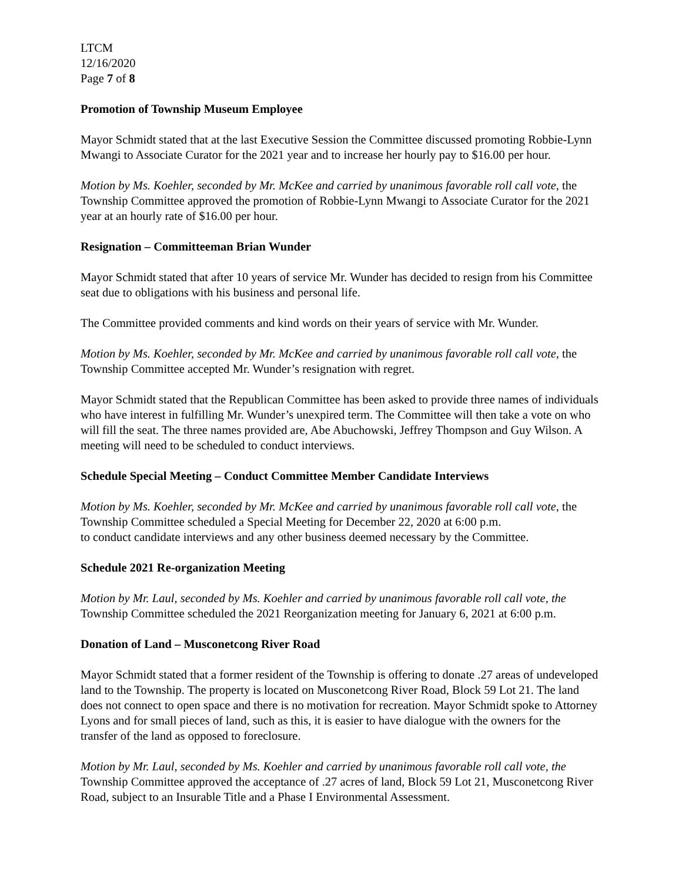LTCM
12/16/2020
Page 7 of 8
Promotion of Township Museum Employee
Mayor Schmidt stated that at the last Executive Session the Committee discussed promoting Robbie-Lynn Mwangi to Associate Curator for the 2021 year and to increase her hourly pay to $16.00 per hour.
Motion by Ms. Koehler, seconded by Mr. McKee and carried by unanimous favorable roll call vote, the Township Committee approved the promotion of Robbie-Lynn Mwangi to Associate Curator for the 2021 year at an hourly rate of $16.00 per hour.
Resignation – Committeeman Brian Wunder
Mayor Schmidt stated that after 10 years of service Mr. Wunder has decided to resign from his Committee seat due to obligations with his business and personal life.
The Committee provided comments and kind words on their years of service with Mr. Wunder.
Motion by Ms. Koehler, seconded by Mr. McKee and carried by unanimous favorable roll call vote, the Township Committee accepted Mr. Wunder’s resignation with regret.
Mayor Schmidt stated that the Republican Committee has been asked to provide three names of individuals who have interest in fulfilling Mr. Wunder’s unexpired term. The Committee will then take a vote on who will fill the seat. The three names provided are, Abe Abuchowski, Jeffrey Thompson and Guy Wilson. A meeting will need to be scheduled to conduct interviews.
Schedule Special Meeting – Conduct Committee Member Candidate Interviews
Motion by Ms. Koehler, seconded by Mr. McKee and carried by unanimous favorable roll call vote, the Township Committee scheduled a Special Meeting for December 22, 2020 at 6:00 p.m.
to conduct candidate interviews and any other business deemed necessary by the Committee.
Schedule 2021 Re-organization Meeting
Motion by Mr. Laul, seconded by Ms. Koehler and carried by unanimous favorable roll call vote, the Township Committee scheduled the 2021 Reorganization meeting for January 6, 2021 at 6:00 p.m.
Donation of Land – Musconetcong River Road
Mayor Schmidt stated that a former resident of the Township is offering to donate .27 areas of undeveloped land to the Township. The property is located on Musconetcong River Road, Block 59 Lot 21. The land does not connect to open space and there is no motivation for recreation. Mayor Schmidt spoke to Attorney Lyons and for small pieces of land, such as this, it is easier to have dialogue with the owners for the transfer of the land as opposed to foreclosure.
Motion by Mr. Laul, seconded by Ms. Koehler and carried by unanimous favorable roll call vote, the Township Committee approved the acceptance of .27 acres of land, Block 59 Lot 21, Musconetcong River Road, subject to an Insurable Title and a Phase I Environmental Assessment.